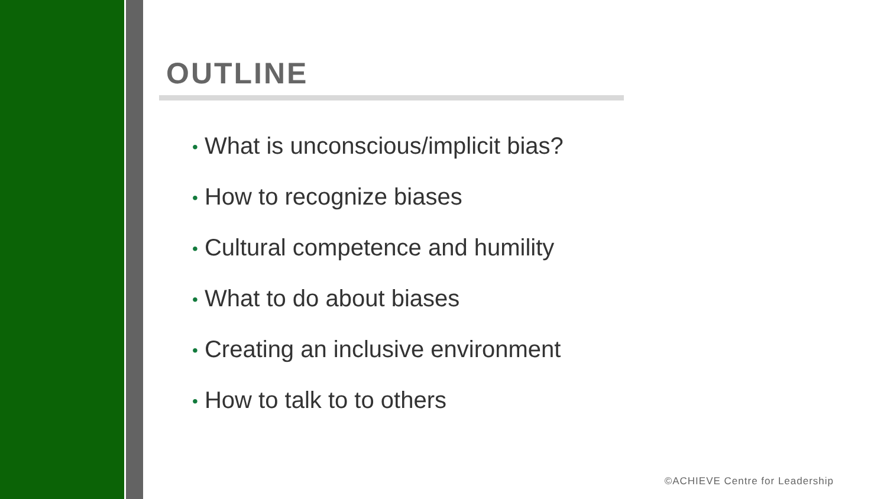OUTLINE
• What is unconscious/implicit bias?
• How to recognize biases
• Cultural competence and humility
• What to do about biases
• Creating an inclusive environment
• How to talk to to others
©ACHIEVE Centre for Leadership